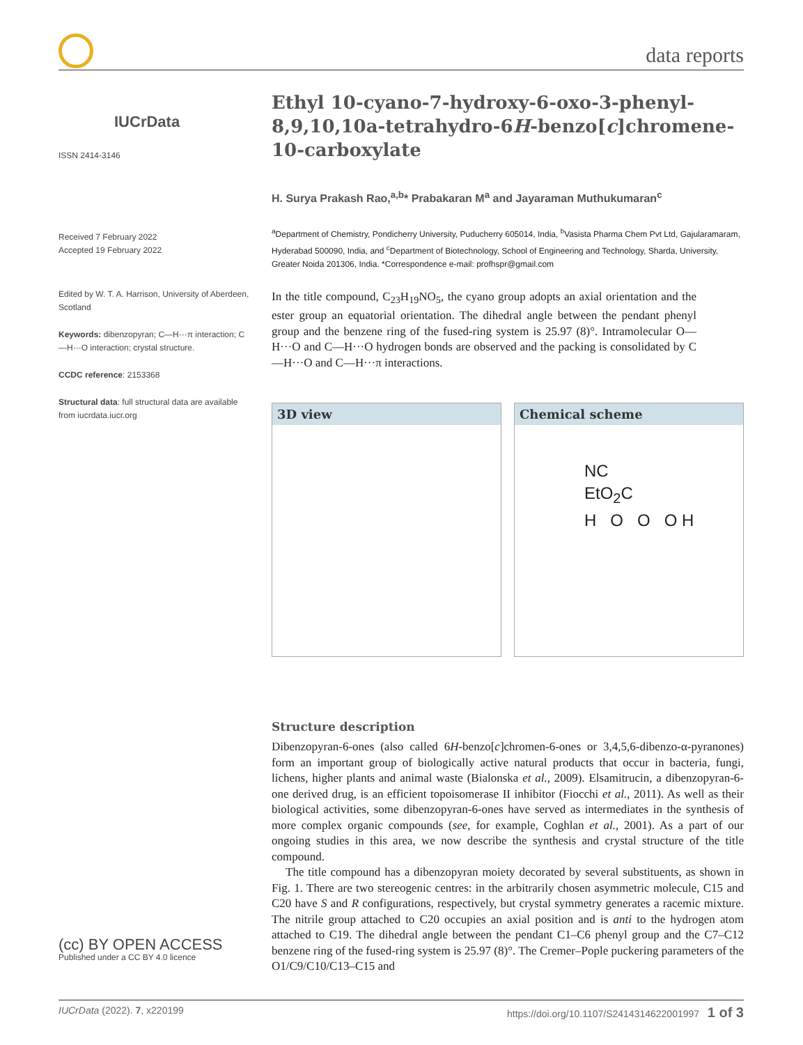data reports
IUCrData
ISSN 2414-3146
Received 7 February 2022
Accepted 19 February 2022
Edited by W. T. A. Harrison, University of Aberdeen, Scotland
Keywords: dibenzopyran; C—H···π interaction; C—H···O interaction; crystal structure.
CCDC reference: 2153368
Structural data: full structural data are available from iucrdata.iucr.org
(cc) BY OPEN ACCESS
Published under a CC BY 4.0 licence
Ethyl 10-cyano-7-hydroxy-6-oxo-3-phenyl-8,9,10,10a-tetrahydro-6H-benzo[c]chromene-10-carboxylate
H. Surya Prakash Rao,<sup>a,b</sup>* Prabakaran M<sup>a</sup> and Jayaraman Muthukumaran<sup>c</sup>
<sup>a</sup> Department of Chemistry, Pondicherry University, Puducherry 605014, India, <sup>b</sup>Vasista Pharma Chem Pvt Ltd, Gajularamaram, Hyderabad 500090, India, and <sup>c</sup>Department of Biotechnology, School of Engineering and Technology, Sharda, University, Greater Noida 201306, India. *Correspondence e-mail: profhspr@gmail.com
In the title compound, C<sub>23</sub>H<sub>19</sub>NO<sub>5</sub>, the cyano group adopts an axial orientation and the ester group an equatorial orientation. The dihedral angle between the pendant phenyl group and the benzene ring of the fused-ring system is 25.97 (8)°. Intramolecular O—H···O and C—H···O hydrogen bonds are observed and the packing is consolidated by C—H···O and C—H···π interactions.
3D view Chemical scheme
NC
EtO<sub>2</sub>C
H O O O H
Structure description
Dibenzopyran-6-ones (also called 6H-benzo[c]chromen-6-ones or 3,4,5,6-dibenzo-α-pyranones) form an important group of biologically active natural products that occur in bacteria, fungi, lichens, higher plants and animal waste (Bialonska et al., 2009). Elsamitrucin, a dibenzopyran-6-one derived drug, is an efficient topoisomerase II inhibitor (Fiocchi et al., 2011). As well as their biological activities, some dibenzopyran-6-ones have served as intermediates in the synthesis of more complex organic compounds (see, for example, Coghlan et al., 2001). As a part of our ongoing studies in this area, we now describe the synthesis and crystal structure of the title compound.
The title compound has a dibenzopyran moiety decorated by several substituents, as shown in Fig. 1. There are two stereogenic centres: in the arbitrarily chosen asymmetric molecule, C15 and C20 have S and R configurations, respectively, but crystal symmetry generates a racemic mixture. The nitrile group attached to C20 occupies an axial position and is anti to the hydrogen atom attached to C19. The dihedral angle between the pendant C1–C6 phenyl group and the C7–C12 benzene ring of the fused-ring system is 25.97 (8)°. The Cremer–Pople puckering parameters of the O1/C9/C10/C13–C15 and
IUCrData (2022). 7, x220199 https://doi.org/10.1107/S2414314622001997 1 of 3